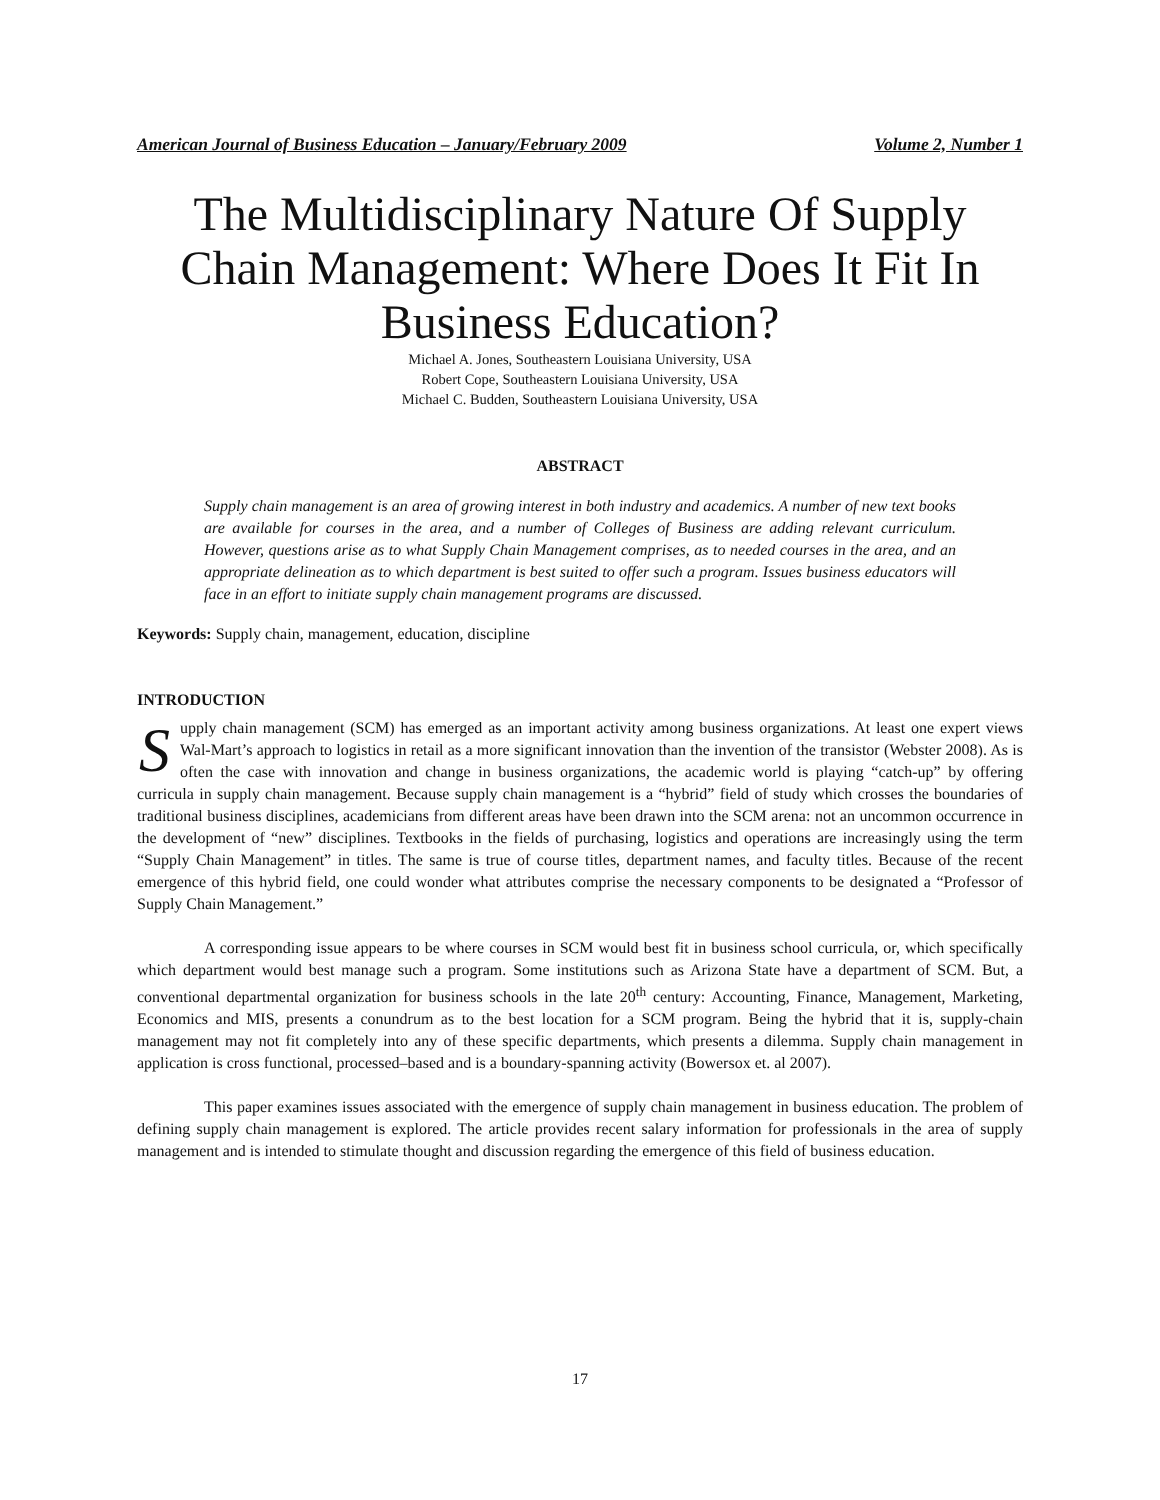American Journal of Business Education – January/February 2009 Volume 2, Number 1
The Multidisciplinary Nature Of Supply Chain Management: Where Does It Fit In Business Education?
Michael A. Jones, Southeastern Louisiana University, USA
Robert Cope, Southeastern Louisiana University, USA
Michael C. Budden, Southeastern Louisiana University, USA
ABSTRACT
Supply chain management is an area of growing interest in both industry and academics. A number of new text books are available for courses in the area, and a number of Colleges of Business are adding relevant curriculum. However, questions arise as to what Supply Chain Management comprises, as to needed courses in the area, and an appropriate delineation as to which department is best suited to offer such a program. Issues business educators will face in an effort to initiate supply chain management programs are discussed.
Keywords: Supply chain, management, education, discipline
INTRODUCTION
Supply chain management (SCM) has emerged as an important activity among business organizations. At least one expert views Wal-Mart’s approach to logistics in retail as a more significant innovation than the invention of the transistor (Webster 2008). As is often the case with innovation and change in business organizations, the academic world is playing “catch-up” by offering curricula in supply chain management. Because supply chain management is a “hybrid” field of study which crosses the boundaries of traditional business disciplines, academicians from different areas have been drawn into the SCM arena: not an uncommon occurrence in the development of “new” disciplines. Textbooks in the fields of purchasing, logistics and operations are increasingly using the term “Supply Chain Management” in titles. The same is true of course titles, department names, and faculty titles. Because of the recent emergence of this hybrid field, one could wonder what attributes comprise the necessary components to be designated a “Professor of Supply Chain Management.”
A corresponding issue appears to be where courses in SCM would best fit in business school curricula, or, which specifically which department would best manage such a program. Some institutions such as Arizona State have a department of SCM. But, a conventional departmental organization for business schools in the late 20<sup>th</sup> century: Accounting, Finance, Management, Marketing, Economics and MIS, presents a conundrum as to the best location for a SCM program. Being the hybrid that it is, supply-chain management may not fit completely into any of these specific departments, which presents a dilemma. Supply chain management in application is cross functional, processed–based and is a boundary-spanning activity (Bowersox et. al 2007).
This paper examines issues associated with the emergence of supply chain management in business education. The problem of defining supply chain management is explored. The article provides recent salary information for professionals in the area of supply management and is intended to stimulate thought and discussion regarding the emergence of this field of business education.
17